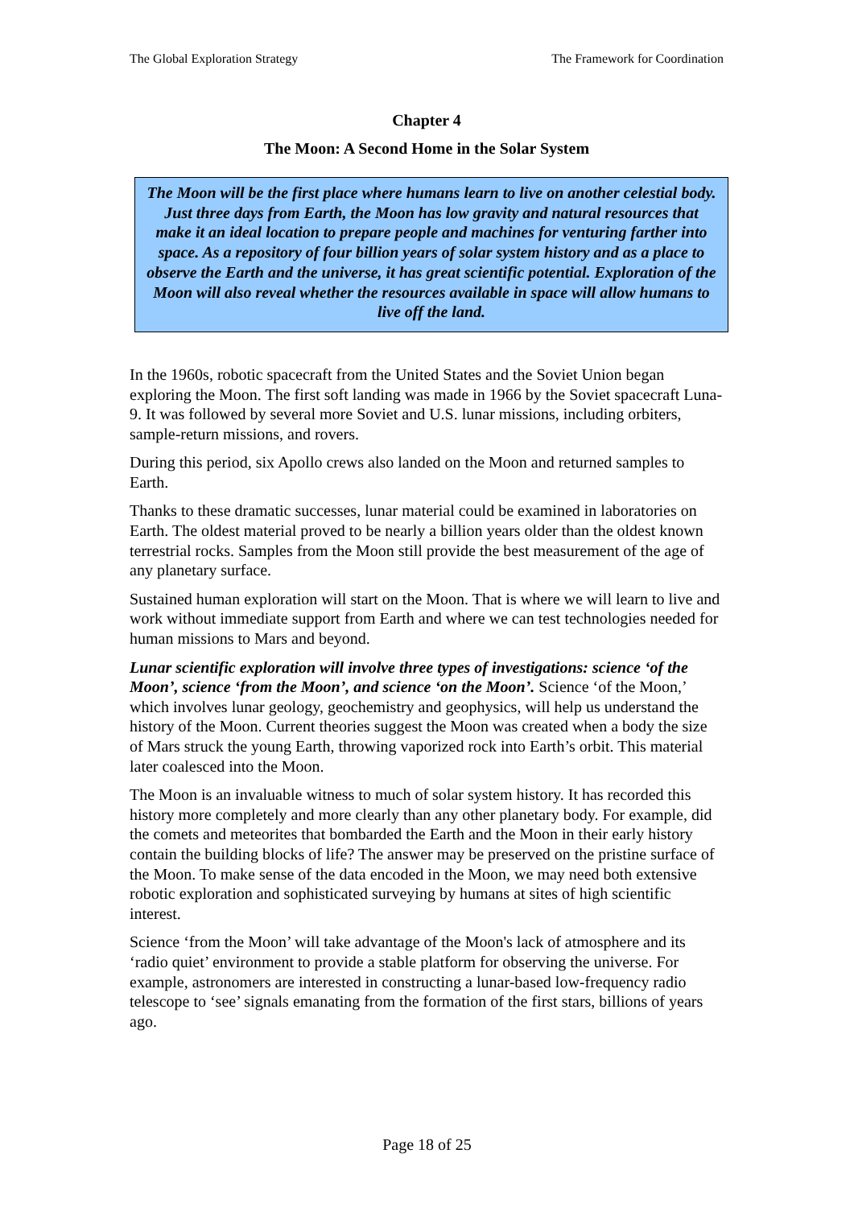The Global Exploration Strategy The Framework for Coordination
Chapter 4
The Moon: A Second Home in the Solar System
The Moon will be the first place where humans learn to live on another celestial body. Just three days from Earth, the Moon has low gravity and natural resources that make it an ideal location to prepare people and machines for venturing farther into space. As a repository of four billion years of solar system history and as a place to observe the Earth and the universe, it has great scientific potential. Exploration of the Moon will also reveal whether the resources available in space will allow humans to live off the land.
In the 1960s, robotic spacecraft from the United States and the Soviet Union began exploring the Moon. The first soft landing was made in 1966 by the Soviet spacecraft Luna-9. It was followed by several more Soviet and U.S. lunar missions, including orbiters, sample-return missions, and rovers.
During this period, six Apollo crews also landed on the Moon and returned samples to Earth.
Thanks to these dramatic successes, lunar material could be examined in laboratories on Earth. The oldest material proved to be nearly a billion years older than the oldest known terrestrial rocks. Samples from the Moon still provide the best measurement of the age of any planetary surface.
Sustained human exploration will start on the Moon. That is where we will learn to live and work without immediate support from Earth and where we can test technologies needed for human missions to Mars and beyond.
Lunar scientific exploration will involve three types of investigations: science ‘of the Moon’, science ‘from the Moon’, and science ‘on the Moon’. Science ‘of the Moon,’ which involves lunar geology, geochemistry and geophysics, will help us understand the history of the Moon. Current theories suggest the Moon was created when a body the size of Mars struck the young Earth, throwing vaporized rock into Earth’s orbit. This material later coalesced into the Moon.
The Moon is an invaluable witness to much of solar system history. It has recorded this history more completely and more clearly than any other planetary body. For example, did the comets and meteorites that bombarded the Earth and the Moon in their early history contain the building blocks of life? The answer may be preserved on the pristine surface of the Moon. To make sense of the data encoded in the Moon, we may need both extensive robotic exploration and sophisticated surveying by humans at sites of high scientific interest.
Science ‘from the Moon’ will take advantage of the Moon's lack of atmosphere and its ‘radio quiet’ environment to provide a stable platform for observing the universe. For example, astronomers are interested in constructing a lunar-based low-frequency radio telescope to ‘see’ signals emanating from the formation of the first stars, billions of years ago.
Page 18 of 25